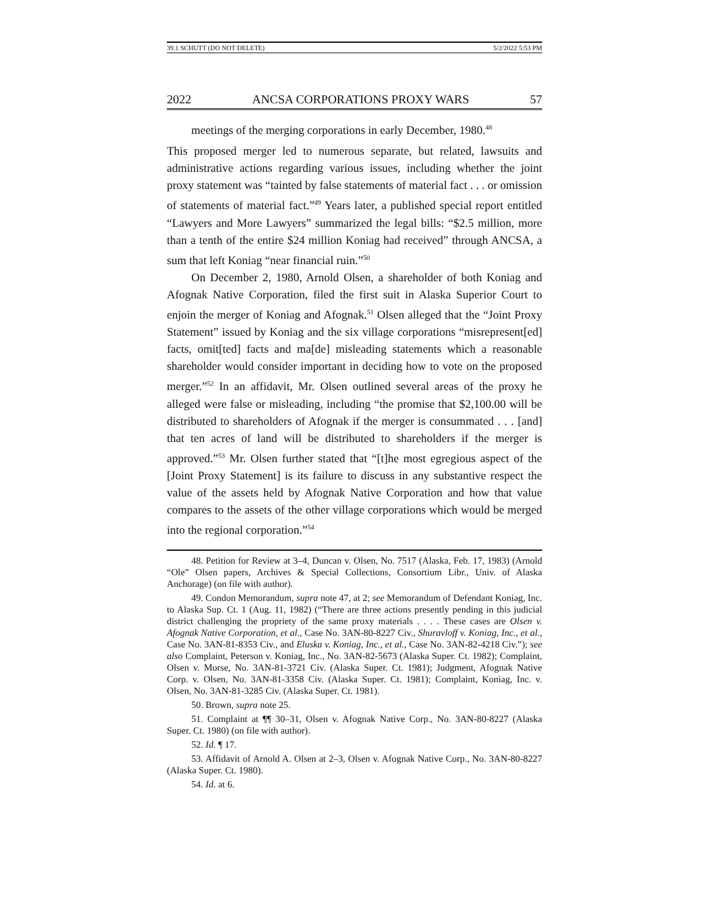39.1 SCHUTT (DO NOT DELETE) 5/2/2022 5:53 PM
2022 ANCSA CORPORATIONS PROXY WARS 57
meetings of the merging corporations in early December, 1980.<sup>48</sup>
This proposed merger led to numerous separate, but related, lawsuits and administrative actions regarding various issues, including whether the joint proxy statement was “tainted by false statements of material fact . . . or omission of statements of material fact.”<sup>49</sup> Years later, a published special report entitled “Lawyers and More Lawyers” summarized the legal bills: “$2.5 million, more than a tenth of the entire $24 million Koniag had received” through ANCSA, a sum that left Koniag “near financial ruin.”<sup>50</sup>
On December 2, 1980, Arnold Olsen, a shareholder of both Koniag and Afognak Native Corporation, filed the first suit in Alaska Superior Court to enjoin the merger of Koniag and Afognak.<sup>51</sup> Olsen alleged that the “Joint Proxy Statement” issued by Koniag and the six village corporations “misrepresent[ed] facts, omit[ted] facts and ma[de] misleading statements which a reasonable shareholder would consider important in deciding how to vote on the proposed merger.”<sup>52</sup> In an affidavit, Mr. Olsen outlined several areas of the proxy he alleged were false or misleading, including “the promise that $2,100.00 will be distributed to shareholders of Afognak if the merger is consummated . . . [and] that ten acres of land will be distributed to shareholders if the merger is approved.”<sup>53</sup> Mr. Olsen further stated that “[t]he most egregious aspect of the [Joint Proxy Statement] is its failure to discuss in any substantive respect the value of the assets held by Afognak Native Corporation and how that value compares to the assets of the other village corporations which would be merged into the regional corporation.”<sup>54</sup>
48. Petition for Review at 3–4, Duncan v. Olsen, No. 7517 (Alaska, Feb. 17, 1983) (Arnold “Ole” Olsen papers, Archives & Special Collections, Consortium Libr., Univ. of Alaska Anchorage) (on file with author).
49. Condon Memorandum, supra note 47, at 2; see Memorandum of Defendant Koniag, Inc. to Alaska Sup. Ct. 1 (Aug. 11, 1982) (“There are three actions presently pending in this judicial district challenging the propriety of the same proxy materials . . . . These cases are Olsen v. Afognak Native Corporation, et al., Case No. 3AN-80-8227 Civ., Shuravloff v. Koniag, Inc., et al., Case No. 3AN-81-8353 Civ., and Eluska v. Koniag, Inc., et al., Case No. 3AN-82-4218 Civ.”); see also Complaint, Peterson v. Koniag, Inc., No. 3AN-82-5673 (Alaska Super. Ct. 1982); Complaint, Olsen v. Morse, No. 3AN-81-3721 Civ. (Alaska Super. Ct. 1981); Judgment, Afognak Native Corp. v. Olsen, No. 3AN-81-3358 Civ. (Alaska Super. Ct. 1981); Complaint, Koniag, Inc. v. Olsen, No. 3AN-81-3285 Civ. (Alaska Super. Ct. 1981).
50. Brown, supra note 25.
51. Complaint at ¶¶ 30–31, Olsen v. Afognak Native Corp., No. 3AN-80-8227 (Alaska Super. Ct. 1980) (on file with author).
52. Id. ¶ 17.
53. Affidavit of Arnold A. Olsen at 2–3, Olsen v. Afognak Native Corp., No. 3AN-80-8227 (Alaska Super. Ct. 1980).
54. Id. at 6.